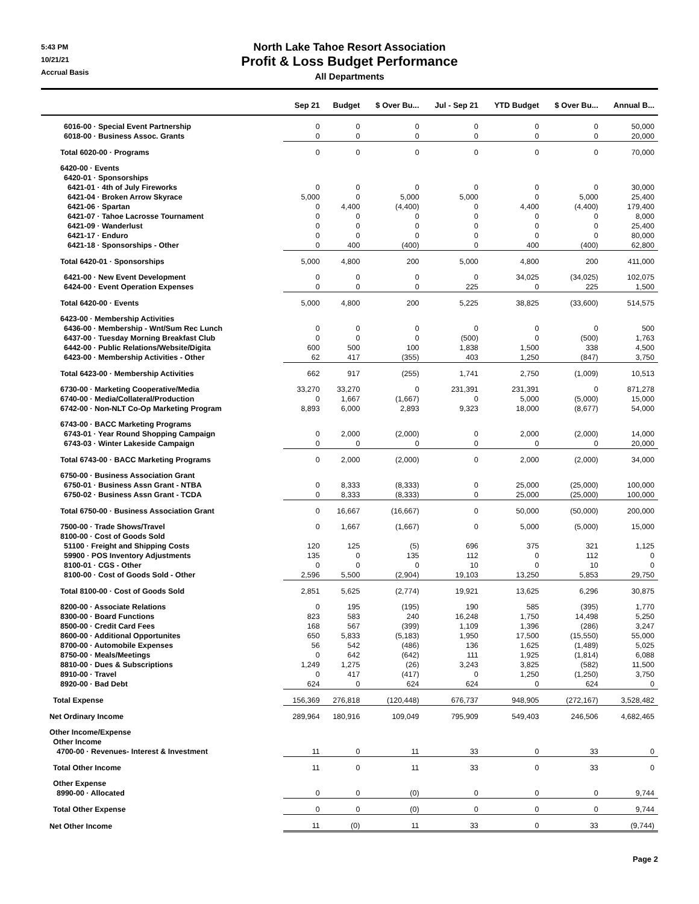5:43 PM
10/21/21
Accrual Basis
North Lake Tahoe Resort Association
Profit & Loss Budget Performance
All Departments
| | Sep 21 | Budget | $ Over Bu... | Jul - Sep 21 | YTD Budget | $ Over Bu... | Annual B... |
| --- | --- | --- | --- | --- | --- | --- | --- |
| 6016-00 · Special Event Partnership | 0 | 0 | 0 | 0 | 0 | 0 | 50,000 |
| 6018-00 · Business Assoc. Grants | 0 | 0 | 0 | 0 | 0 | 0 | 20,000 |
| Total 6020-00 · Programs | 0 | 0 | 0 | 0 | 0 | 0 | 70,000 |
| 6420-00 · Events | | | | | | | |
| 6420-01 · Sponsorships | | | | | | | |
| 6421-01 · 4th of July Fireworks | 0 | 0 | 0 | 0 | 0 | 0 | 30,000 |
| 6421-04 · Broken Arrow Skyrace | 5,000 | 0 | 5,000 | 5,000 | 0 | 5,000 | 25,400 |
| 6421-06 · Spartan | 0 | 4,400 | (4,400) | 0 | 4,400 | (4,400) | 179,400 |
| 6421-07 · Tahoe Lacrosse Tournament | 0 | 0 | 0 | 0 | 0 | 0 | 8,000 |
| 6421-09 · Wanderlust | 0 | 0 | 0 | 0 | 0 | 0 | 25,400 |
| 6421-17 · Enduro | 0 | 0 | 0 | 0 | 0 | 0 | 80,000 |
| 6421-18 · Sponsorships - Other | 0 | 400 | (400) | 0 | 400 | (400) | 62,800 |
| Total 6420-01 · Sponsorships | 5,000 | 4,800 | 200 | 5,000 | 4,800 | 200 | 411,000 |
| 6421-00 · New Event Development | 0 | 0 | 0 | 0 | 34,025 | (34,025) | 102,075 |
| 6424-00 · Event Operation Expenses | 0 | 0 | 0 | 225 | 0 | 225 | 1,500 |
| Total 6420-00 · Events | 5,000 | 4,800 | 200 | 5,225 | 38,825 | (33,600) | 514,575 |
| 6423-00 · Membership Activities | | | | | | | |
| 6436-00 · Membership - Wnt/Sum Rec Lunch | 0 | 0 | 0 | 0 | 0 | 0 | 500 |
| 6437-00 · Tuesday Morning Breakfast Club | 0 | 0 | 0 | (500) | 0 | (500) | 1,763 |
| 6442-00 · Public Relations/Website/Digita | 600 | 500 | 100 | 1,838 | 1,500 | 338 | 4,500 |
| 6423-00 · Membership Activities - Other | 62 | 417 | (355) | 403 | 1,250 | (847) | 3,750 |
| Total 6423-00 · Membership Activities | 662 | 917 | (255) | 1,741 | 2,750 | (1,009) | 10,513 |
| 6730-00 · Marketing Cooperative/Media | 33,270 | 33,270 | 0 | 231,391 | 231,391 | 0 | 871,278 |
| 6740-00 · Media/Collateral/Production | 0 | 1,667 | (1,667) | 0 | 5,000 | (5,000) | 15,000 |
| 6742-00 · Non-NLT Co-Op Marketing Program | 8,893 | 6,000 | 2,893 | 9,323 | 18,000 | (8,677) | 54,000 |
| 6743-00 · BACC Marketing Programs | | | | | | | |
| 6743-01 · Year Round Shopping Campaign | 0 | 2,000 | (2,000) | 0 | 2,000 | (2,000) | 14,000 |
| 6743-03 · Winter Lakeside Campaign | 0 | 0 | 0 | 0 | 0 | 0 | 20,000 |
| Total 6743-00 · BACC Marketing Programs | 0 | 2,000 | (2,000) | 0 | 2,000 | (2,000) | 34,000 |
| 6750-00 · Business Association Grant | | | | | | | |
| 6750-01 · Business Assn Grant - NTBA | 0 | 8,333 | (8,333) | 0 | 25,000 | (25,000) | 100,000 |
| 6750-02 · Business Assn Grant - TCDA | 0 | 8,333 | (8,333) | 0 | 25,000 | (25,000) | 100,000 |
| Total 6750-00 · Business Association Grant | 0 | 16,667 | (16,667) | 0 | 50,000 | (50,000) | 200,000 |
| 7500-00 · Trade Shows/Travel | 0 | 1,667 | (1,667) | 0 | 5,000 | (5,000) | 15,000 |
| 8100-00 · Cost of Goods Sold | | | | | | | |
| 51100 · Freight and Shipping Costs | 120 | 125 | (5) | 696 | 375 | 321 | 1,125 |
| 59900 · POS Inventory Adjustments | 135 | 0 | 135 | 112 | 0 | 112 | 0 |
| 8100-01 · CGS - Other | 0 | 0 | 0 | 10 | 0 | 10 | 0 |
| 8100-00 · Cost of Goods Sold - Other | 2,596 | 5,500 | (2,904) | 19,103 | 13,250 | 5,853 | 29,750 |
| Total 8100-00 · Cost of Goods Sold | 2,851 | 5,625 | (2,774) | 19,921 | 13,625 | 6,296 | 30,875 |
| 8200-00 · Associate Relations | 0 | 195 | (195) | 190 | 585 | (395) | 1,770 |
| 8300-00 · Board Functions | 823 | 583 | 240 | 16,248 | 1,750 | 14,498 | 5,250 |
| 8500-00 · Credit Card Fees | 168 | 567 | (399) | 1,109 | 1,396 | (286) | 3,247 |
| 8600-00 · Additional Opportunites | 650 | 5,833 | (5,183) | 1,950 | 17,500 | (15,550) | 55,000 |
| 8700-00 · Automobile Expenses | 56 | 542 | (486) | 136 | 1,625 | (1,489) | 5,025 |
| 8750-00 · Meals/Meetings | 0 | 642 | (642) | 111 | 1,925 | (1,814) | 6,088 |
| 8810-00 · Dues & Subscriptions | 1,249 | 1,275 | (26) | 3,243 | 3,825 | (582) | 11,500 |
| 8910-00 · Travel | 0 | 417 | (417) | 0 | 1,250 | (1,250) | 3,750 |
| 8920-00 · Bad Debt | 624 | 0 | 624 | 624 | 0 | 624 | 0 |
| Total Expense | 156,369 | 276,818 | (120,448) | 676,737 | 948,905 | (272,167) | 3,528,482 |
| Net Ordinary Income | 289,964 | 180,916 | 109,049 | 795,909 | 549,403 | 246,506 | 4,682,465 |
| Other Income/Expense | | | | | | | |
| Other Income | | | | | | | |
| 4700-00 · Revenues- Interest & Investment | 11 | 0 | 11 | 33 | 0 | 33 | 0 |
| Total Other Income | 11 | 0 | 11 | 33 | 0 | 33 | 0 |
| Other Expense | | | | | | | |
| 8990-00 · Allocated | 0 | 0 | (0) | 0 | 0 | 0 | 9,744 |
| Total Other Expense | 0 | 0 | (0) | 0 | 0 | 0 | 9,744 |
| Net Other Income | 11 | (0) | 11 | 33 | 0 | 33 | (9,744) |
Page 2